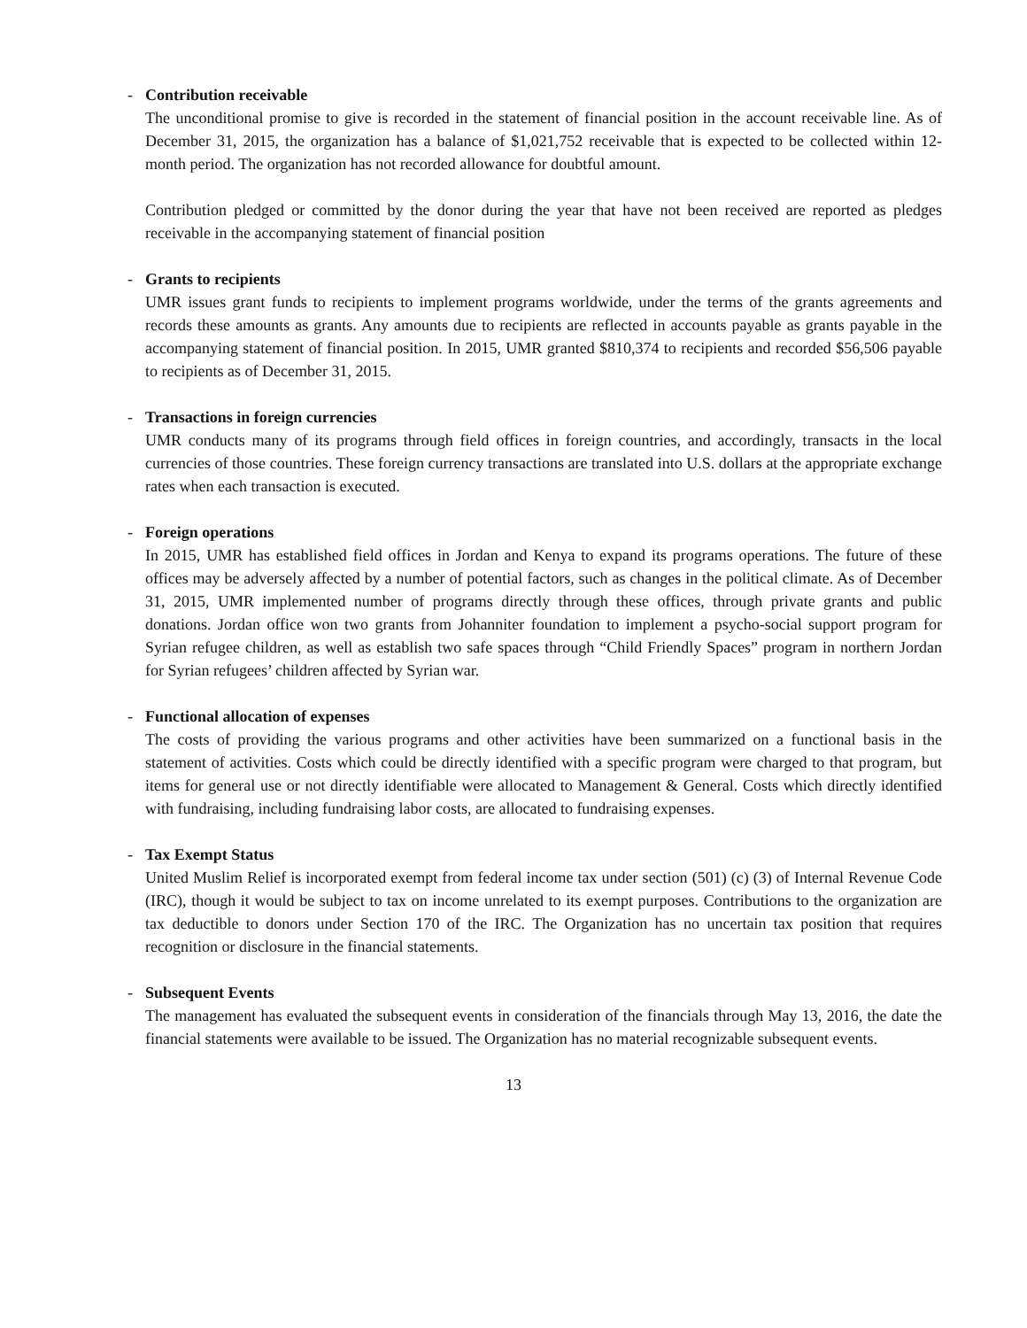- Contribution receivable
The unconditional promise to give is recorded in the statement of financial position in the account receivable line. As of December 31, 2015, the organization has a balance of $1,021,752 receivable that is expected to be collected within 12-month period. The organization has not recorded allowance for doubtful amount.
Contribution pledged or committed by the donor during the year that have not been received are reported as pledges receivable in the accompanying statement of financial position
- Grants to recipients
UMR issues grant funds to recipients to implement programs worldwide, under the terms of the grants agreements and records these amounts as grants. Any amounts due to recipients are reflected in accounts payable as grants payable in the accompanying statement of financial position. In 2015, UMR granted $810,374 to recipients and recorded $56,506 payable to recipients as of December 31, 2015.
- Transactions in foreign currencies
UMR conducts many of its programs through field offices in foreign countries, and accordingly, transacts in the local currencies of those countries. These foreign currency transactions are translated into U.S. dollars at the appropriate exchange rates when each transaction is executed.
- Foreign operations
In 2015, UMR has established field offices in Jordan and Kenya to expand its programs operations. The future of these offices may be adversely affected by a number of potential factors, such as changes in the political climate. As of December 31, 2015, UMR implemented number of programs directly through these offices, through private grants and public donations. Jordan office won two grants from Johanniter foundation to implement a psycho-social support program for Syrian refugee children, as well as establish two safe spaces through “Child Friendly Spaces” program in northern Jordan for Syrian refugees’ children affected by Syrian war.
- Functional allocation of expenses
The costs of providing the various programs and other activities have been summarized on a functional basis in the statement of activities. Costs which could be directly identified with a specific program were charged to that program, but items for general use or not directly identifiable were allocated to Management & General. Costs which directly identified with fundraising, including fundraising labor costs, are allocated to fundraising expenses.
- Tax Exempt Status
United Muslim Relief is incorporated exempt from federal income tax under section (501) (c) (3) of Internal Revenue Code (IRC), though it would be subject to tax on income unrelated to its exempt purposes. Contributions to the organization are tax deductible to donors under Section 170 of the IRC. The Organization has no uncertain tax position that requires recognition or disclosure in the financial statements.
- Subsequent Events
The management has evaluated the subsequent events in consideration of the financials through May 13, 2016, the date the financial statements were available to be issued. The Organization has no material recognizable subsequent events.
13